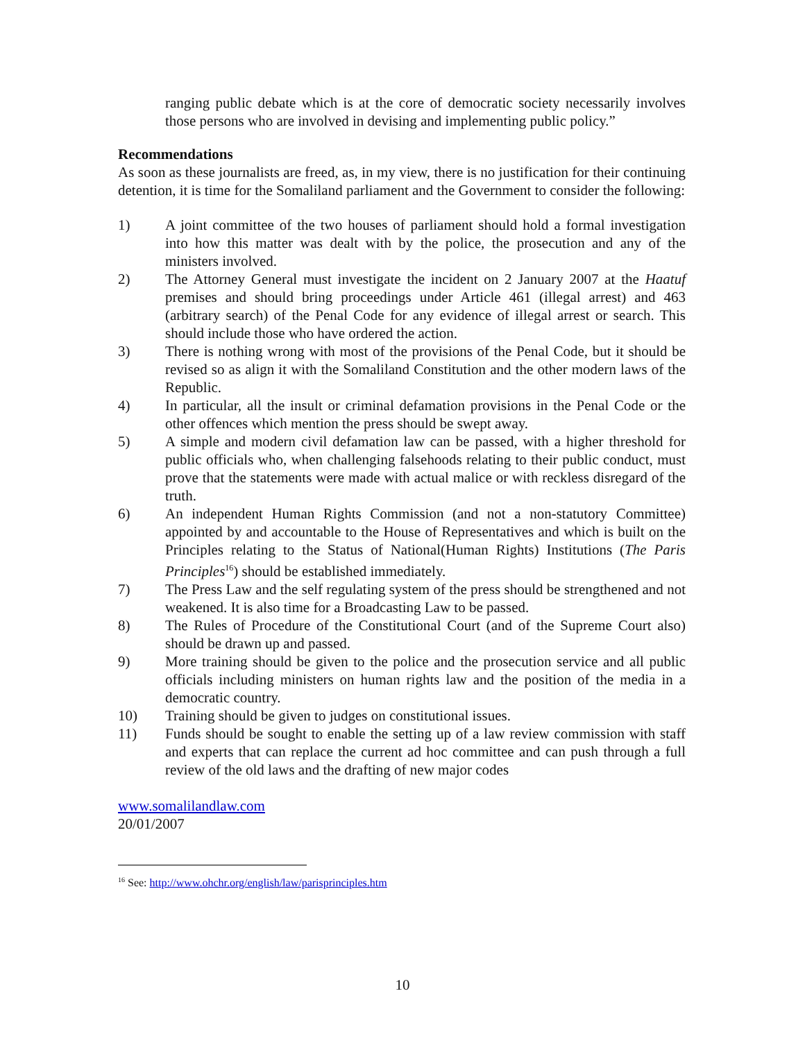ranging public debate which is at the core of democratic society necessarily involves those persons who are involved in devising and implementing public policy.”
Recommendations
As soon as these journalists are freed, as, in my view, there is no justification for their continuing detention, it is time for the Somaliland parliament and the Government to consider the following:
1) A joint committee of the two houses of parliament should hold a formal investigation into how this matter was dealt with by the police, the prosecution and any of the ministers involved.
2) The Attorney General must investigate the incident on 2 January 2007 at the Haatuf premises and should bring proceedings under Article 461 (illegal arrest) and 463 (arbitrary search) of the Penal Code for any evidence of illegal arrest or search. This should include those who have ordered the action.
3) There is nothing wrong with most of the provisions of the Penal Code, but it should be revised so as align it with the Somaliland Constitution and the other modern laws of the Republic.
4) In particular, all the insult or criminal defamation provisions in the Penal Code or the other offences which mention the press should be swept away.
5) A simple and modern civil defamation law can be passed, with a higher threshold for public officials who, when challenging falsehoods relating to their public conduct, must prove that the statements were made with actual malice or with reckless disregard of the truth.
6) An independent Human Rights Commission (and not a non-statutory Committee) appointed by and accountable to the House of Representatives and which is built on the Principles relating to the Status of National(Human Rights) Institutions (The Paris Principles<sup>16</sup>) should be established immediately.
7) The Press Law and the self regulating system of the press should be strengthened and not weakened. It is also time for a Broadcasting Law to be passed.
8) The Rules of Procedure of the Constitutional Court (and of the Supreme Court also) should be drawn up and passed.
9) More training should be given to the police and the prosecution service and all public officials including ministers on human rights law and the position of the media in a democratic country.
10) Training should be given to judges on constitutional issues.
11) Funds should be sought to enable the setting up of a law review commission with staff and experts that can replace the current ad hoc committee and can push through a full review of the old laws and the drafting of new major codes
www.somalilandlaw.com
20/01/2007
<sup>16</sup> See: http://www.ohchr.org/english/law/parisprinciples.htm
10